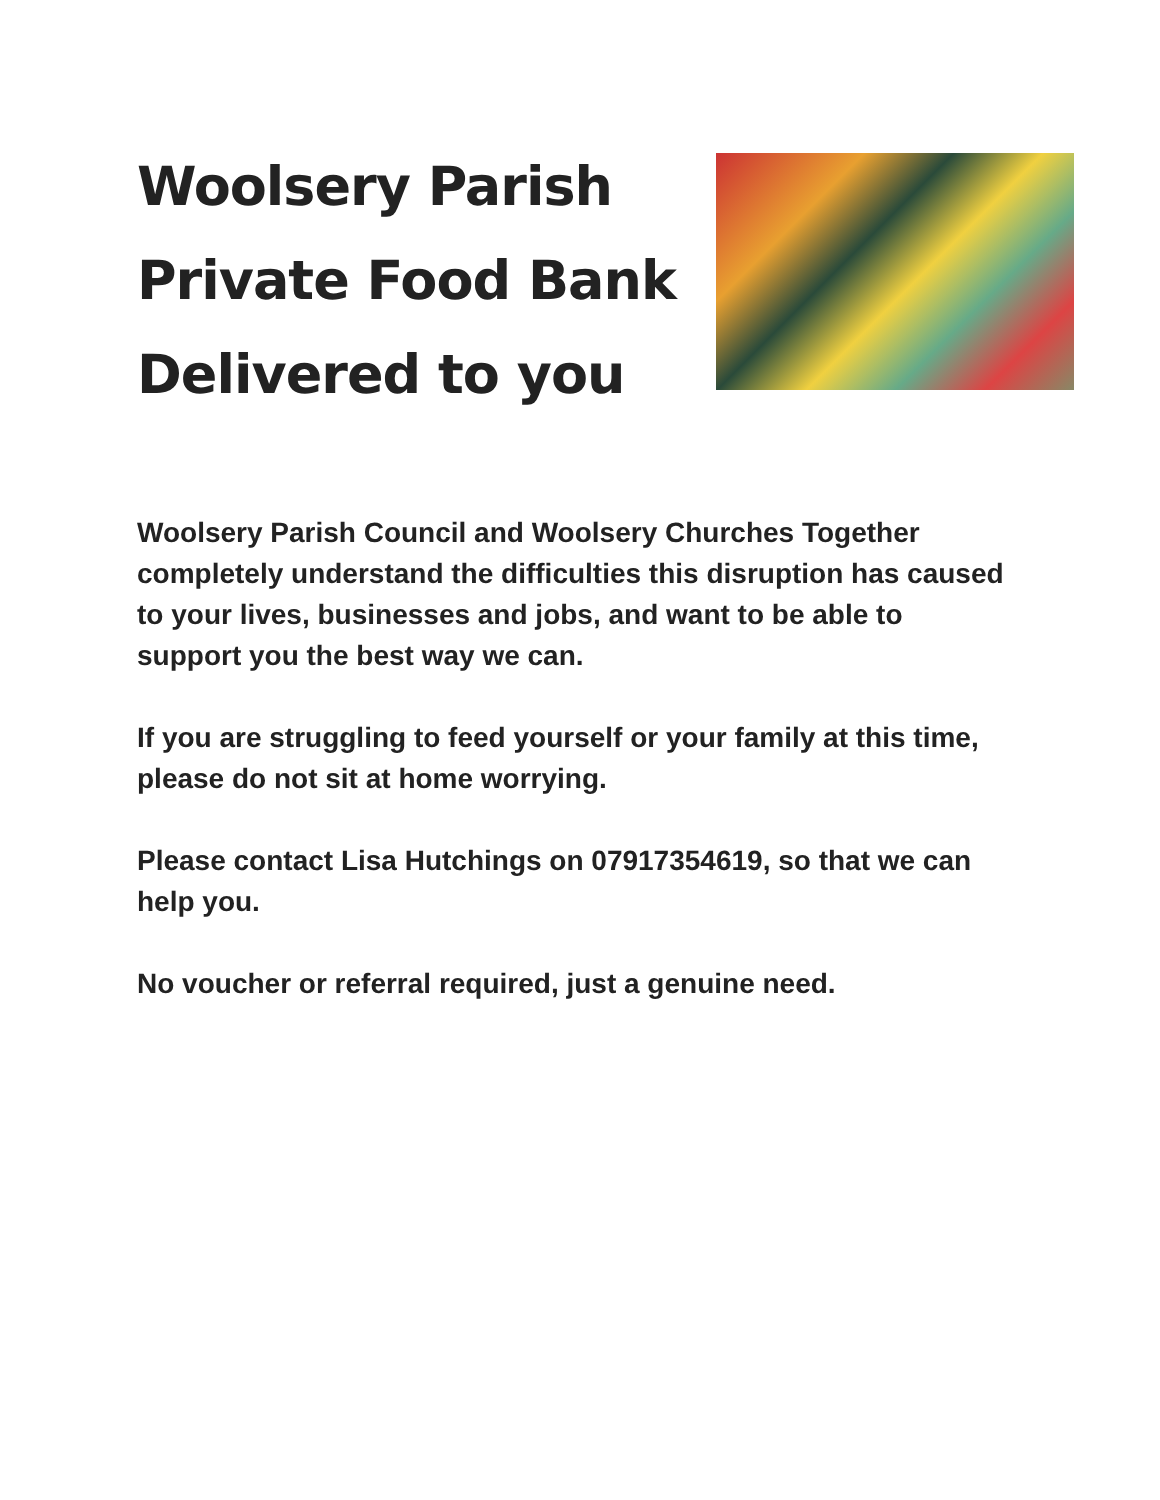Woolsery Parish
Private Food Bank
Delivered to you
Woolsery Parish Council and Woolsery Churches Together completely understand the difficulties this disruption has caused to your lives, businesses and jobs, and want to be able to support you the best way we can.
If you are struggling to feed yourself or your family at this time, please do not sit at home worrying.
Please contact Lisa Hutchings on 07917354619, so that we can help you.
No voucher or referral required, just a genuine need.